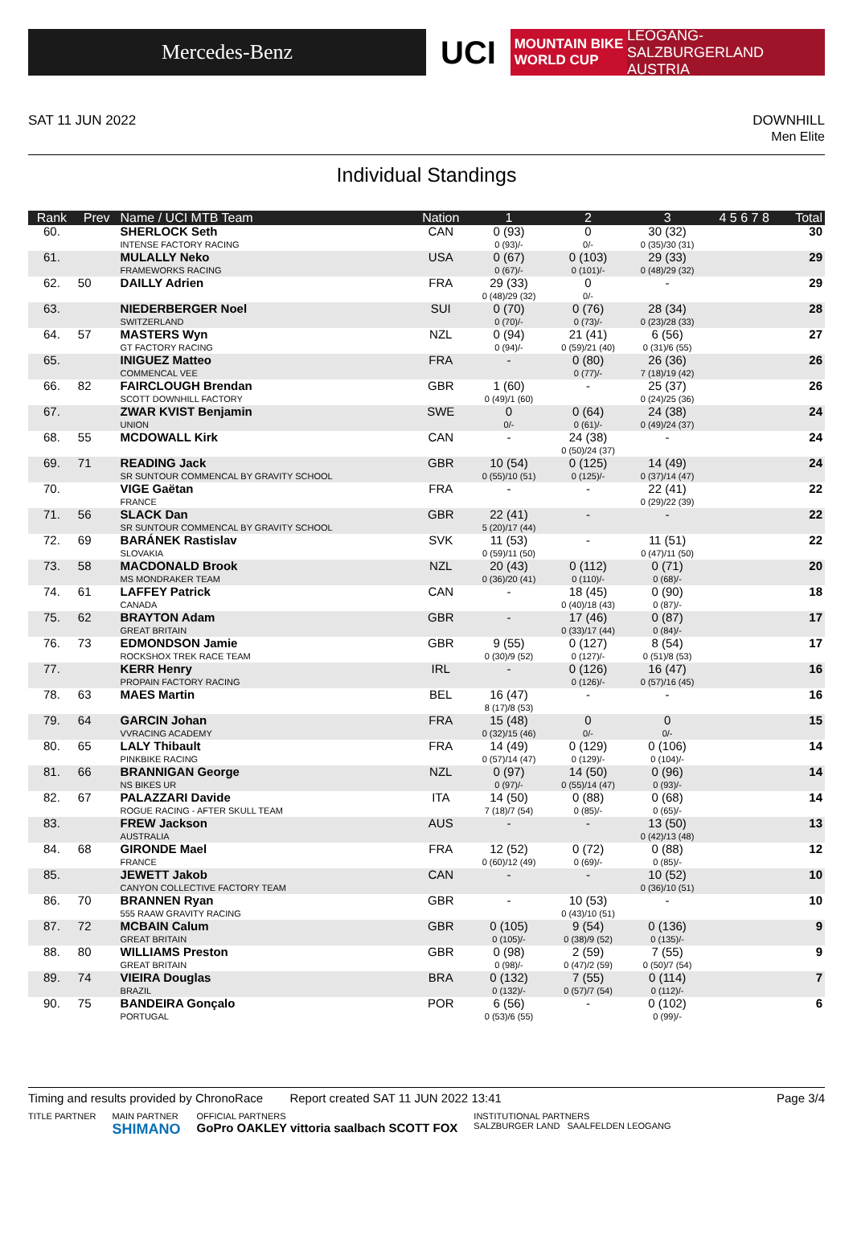Mercedes-Benz
UCI
MOUNTAIN BIKE
WORLD CUP
LEOGANG-SALZBURGERLAND
AUSTRIA
SAT 11 JUN 2022 DOWNHILL
Men Elite
Individual Standings
| Rank | Prev | Name / UCI MTB Team | Nation | 1 | 2 | 3 | 4 5 6 7 8 | Total |
| --- | --- | --- | --- | --- | --- | --- | --- | --- |
| 60. | | SHERLOCK Seth INTENSE FACTORY RACING | CAN | 0 (93) 0 (93)/- | 0 0/- | 30 (32) 0 (35)/30 (31) | | 30 |
| 61. | | MULALLY Neko FRAMEWORKS RACING | USA | 0 (67) 0 (67)/- | 0 (103) 0 (101)/- | 29 (33) 0 (48)/29 (32) | | 29 |
| 62. | 50 | DAILLY Adrien | FRA | 29 (33) 0 (48)/29 (32) | 0 0/- | - | | 29 |
| 63. | | NIEDERBERGER Noel SWITZERLAND | SUI | 0 (70) 0 (70)/- | 0 (76) 0 (73)/- | 28 (34) 0 (23)/28 (33) | | 28 |
| 64. | 57 | MASTERS Wyn GT FACTORY RACING | NZL | 0 (94) 0 (94)/- | 21 (41) 0 (59)/21 (40) | 6 (56) 0 (31)/6 (55) | | 27 |
| 65. | | INIGUEZ Matteo COMMENCAL VEE | FRA | - | 0 (80) 0 (77)/- | 26 (36) 7 (18)/19 (42) | | 26 |
| 66. | 82 | FAIRCLOUGH Brendan SCOTT DOWNHILL FACTORY | GBR | 1 (60) 0 (49)/1 (60) | - | 25 (37) 0 (24)/25 (36) | | 26 |
| 67. | | ZWAR KVIST Benjamin UNION | SWE | 0 0/- | 0 (64) 0 (61)/- | 24 (38) 0 (49)/24 (37) | | 24 |
| 68. | 55 | MCDOWALL Kirk | CAN | - | 24 (38) 0 (50)/24 (37) | - | | 24 |
| 69. | 71 | READING Jack SR SUNTOUR COMMENCAL BY GRAVITY SCHOOL | GBR | 10 (54) 0 (55)/10 (51) | 0 (125) 0 (125)/- | 14 (49) 0 (37)/14 (47) | | 24 |
| 70. | | VIGE Gaëtan FRANCE | FRA | - | - | 22 (41) 0 (29)/22 (39) | | 22 |
| 71. | 56 | SLACK Dan SR SUNTOUR COMMENCAL BY GRAVITY SCHOOL | GBR | 22 (41) 5 (20)/17 (44) | - | - | | 22 |
| 72. | 69 | BARÁNEK Rastislav SLOVAKIA | SVK | 11 (53) 0 (59)/11 (50) | - | 11 (51) 0 (47)/11 (50) | | 22 |
| 73. | 58 | MACDONALD Brook MS MONDRAKER TEAM | NZL | 20 (43) 0 (36)/20 (41) | 0 (112) 0 (110)/- | 0 (71) 0 (68)/- | | 20 |
| 74. | 61 | LAFFEY Patrick CANADA | CAN | - | 18 (45) 0 (40)/18 (43) | 0 (90) 0 (87)/- | | 18 |
| 75. | 62 | BRAYTON Adam GREAT BRITAIN | GBR | - | 17 (46) 0 (33)/17 (44) | 0 (87) 0 (84)/- | | 17 |
| 76. | 73 | EDMONDSON Jamie ROCKSHOX TREK RACE TEAM | GBR | 9 (55) 0 (30)/9 (52) | 0 (127) 0 (127)/- | 8 (54) 0 (51)/8 (53) | | 17 |
| 77. | | KERR Henry PROPAIN FACTORY RACING | IRL | - | 0 (126) 0 (126)/- | 16 (47) 0 (57)/16 (45) | | 16 |
| 78. | 63 | MAES Martin | BEL | 16 (47) 8 (17)/8 (53) | - | - | | 16 |
| 79. | 64 | GARCIN Johan VVRACING ACADEMY | FRA | 15 (48) 0 (32)/15 (46) | 0 0/- | 0 0/- | | 15 |
| 80. | 65 | LALY Thibault PINKBIKE RACING | FRA | 14 (49) 0 (57)/14 (47) | 0 (129) 0 (129)/- | 0 (106) 0 (104)/- | | 14 |
| 81. | 66 | BRANNIGAN George NS BIKES UR | NZL | 0 (97) 0 (97)/- | 14 (50) 0 (55)/14 (47) | 0 (96) 0 (93)/- | | 14 |
| 82. | 67 | PALAZZARI Davide ROGUE RACING - AFTER SKULL TEAM | ITA | 14 (50) 7 (18)/7 (54) | 0 (88) 0 (85)/- | 0 (68) 0 (65)/- | | 14 |
| 83. | | FREW Jackson AUSTRALIA | AUS | - | - | 13 (50) 0 (42)/13 (48) | | 13 |
| 84. | 68 | GIRONDE Mael FRANCE | FRA | 12 (52) 0 (60)/12 (49) | 0 (72) 0 (69)/- | 0 (88) 0 (85)/- | | 12 |
| 85. | | JEWETT Jakob CANYON COLLECTIVE FACTORY TEAM | CAN | - | - | 10 (52) 0 (36)/10 (51) | | 10 |
| 86. | 70 | BRANNEN Ryan 555 RAAW GRAVITY RACING | GBR | - | 10 (53) 0 (43)/10 (51) | - | | 10 |
| 87. | 72 | MCBAIN Calum GREAT BRITAIN | GBR | 0 (105) 0 (105)/- | 9 (54) 0 (38)/9 (52) | 0 (136) 0 (135)/- | | 9 |
| 88. | 80 | WILLIAMS Preston GREAT BRITAIN | GBR | 0 (98) 0 (98)/- | 2 (59) 0 (47)/2 (59) | 7 (55) 0 (50)/7 (54) | | 9 |
| 89. | 74 | VIEIRA Douglas BRAZIL | BRA | 0 (132) 0 (132)/- | 7 (55) 0 (57)/7 (54) | 0 (114) 0 (112)/- | | 7 |
| 90. | 75 | BANDEIRA Gonçalo PORTUGAL | POR | 6 (56) 0 (53)/6 (55) | - | 0 (102) 0 (99)/- | | 6 |
Timing and results provided by ChronoRace Report created SAT 11 JUN 2022 13:41
Page 3/4
TITLE PARTNER MAIN PARTNER
SHIMANO
OFFICIAL PARTNERS
GoPro OAKLEY vittoria saalbach SCOTT FOX
INSTITUTIONAL PARTNERS
SALZBURGER LAND SAALFELDEN LEOGANG